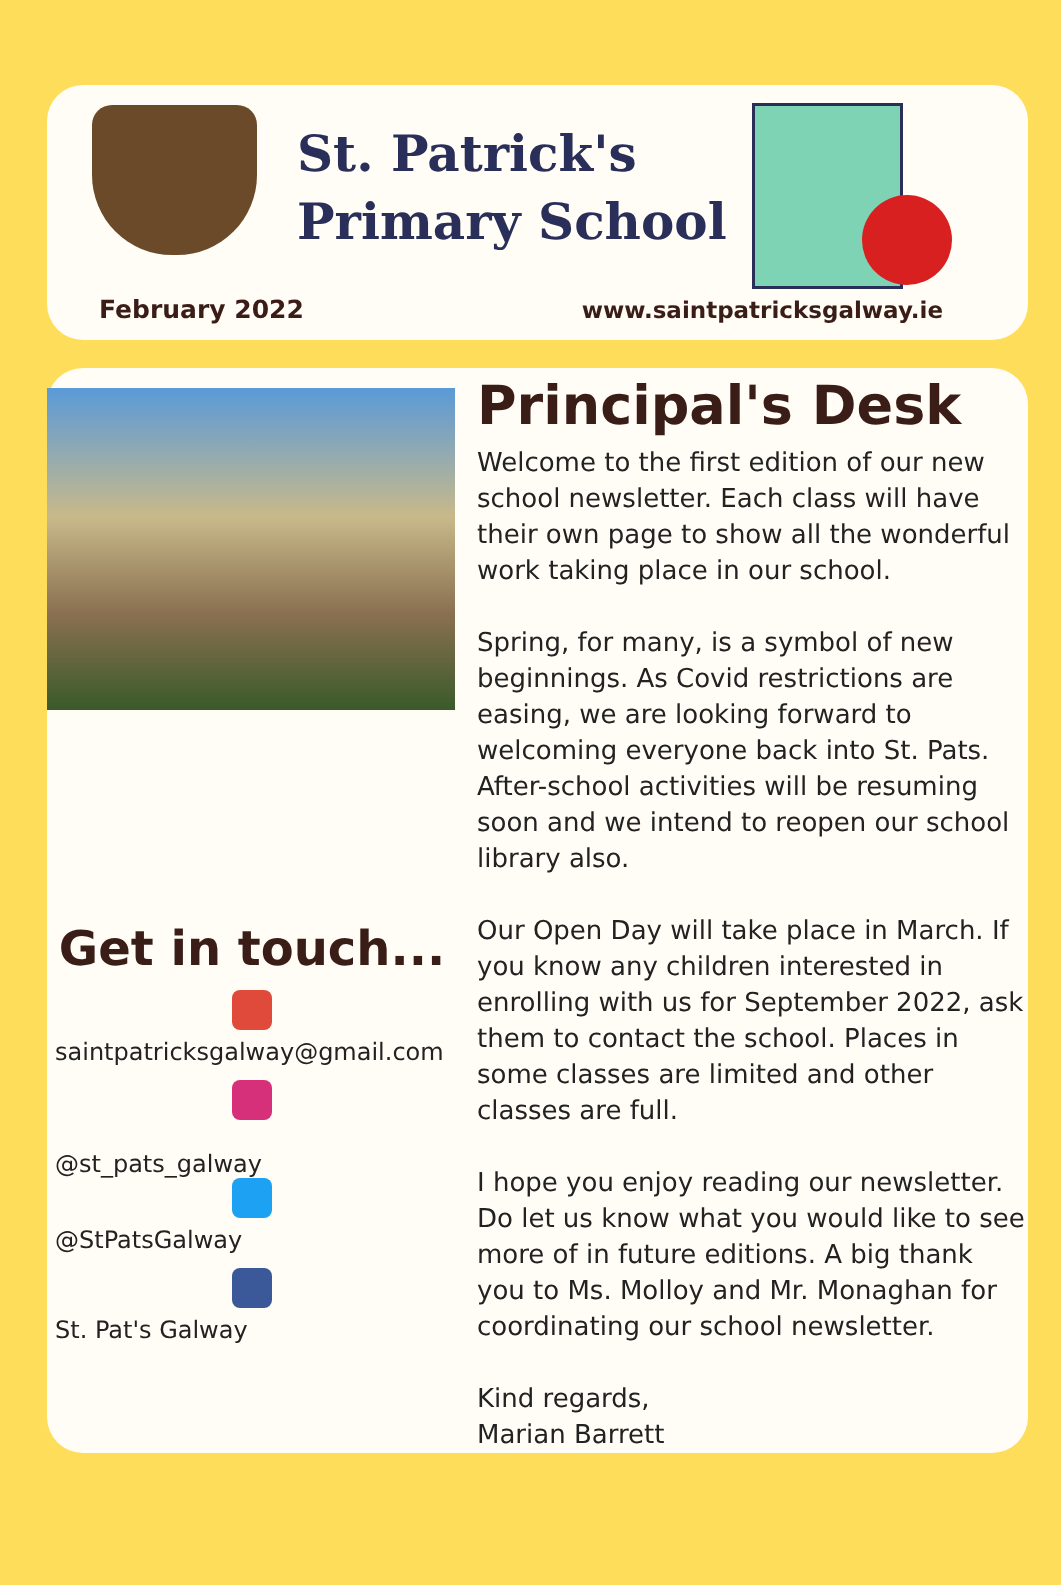St. Patrick's
Primary School
February 2022 www.saintpatricksgalway.ie
Get in touch...
saintpatricksgalway@gmail.com
@st_pats_galway
@StPatsGalway
St. Pat's Galway
Principal's Desk
Welcome to the first edition of our new school newsletter. Each class will have their own page to show all the wonderful work taking place in our school.
Spring, for many, is a symbol of new beginnings. As Covid restrictions are easing, we are looking forward to welcoming everyone back into St. Pats. After-school activities will be resuming soon and we intend to reopen our school library also.
Our Open Day will take place in March. If you know any children interested in enrolling with us for September 2022, ask them to contact the school. Places in some classes are limited and other classes are full.
I hope you enjoy reading our newsletter. Do let us know what you would like to see more of in future editions. A big thank you to Ms. Molloy and Mr. Monaghan for coordinating our school newsletter.
Kind regards,
Marian Barrett